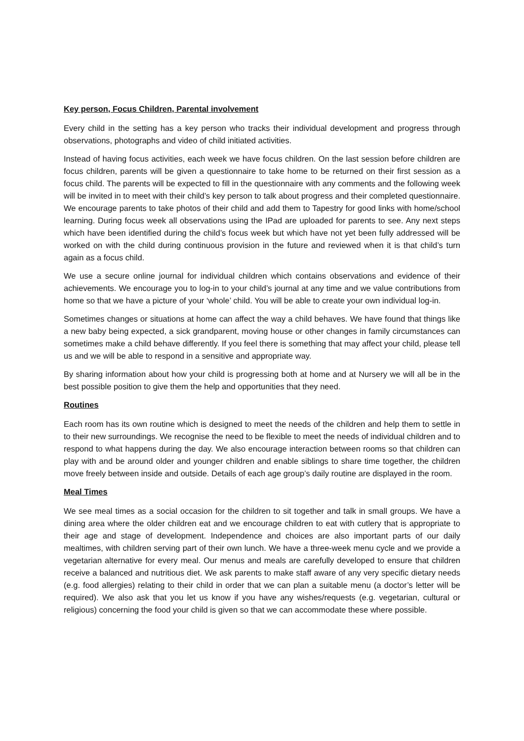Key person, Focus Children, Parental involvement
Every child in the setting has a key person who tracks their individual development and progress through observations, photographs and video of child initiated activities.
Instead of having focus activities, each week we have focus children. On the last session before children are focus children, parents will be given a questionnaire to take home to be returned on their first session as a focus child. The parents will be expected to fill in the questionnaire with any comments and the following week will be invited in to meet with their child’s key person to talk about progress and their completed questionnaire. We encourage parents to take photos of their child and add them to Tapestry for good links with home/school learning. During focus week all observations using the IPad are uploaded for parents to see. Any next steps which have been identified during the child’s focus week but which have not yet been fully addressed will be worked on with the child during continuous provision in the future and reviewed when it is that child’s turn again as a focus child.
We use a secure online journal for individual children which contains observations and evidence of their achievements. We encourage you to log-in to your child’s journal at any time and we value contributions from home so that we have a picture of your ‘whole’ child. You will be able to create your own individual log-in.
Sometimes changes or situations at home can affect the way a child behaves. We have found that things like a new baby being expected, a sick grandparent, moving house or other changes in family circumstances can sometimes make a child behave differently. If you feel there is something that may affect your child, please tell us and we will be able to respond in a sensitive and appropriate way.
By sharing information about how your child is progressing both at home and at Nursery we will all be in the best possible position to give them the help and opportunities that they need.
Routines
Each room has its own routine which is designed to meet the needs of the children and help them to settle in to their new surroundings. We recognise the need to be flexible to meet the needs of individual children and to respond to what happens during the day. We also encourage interaction between rooms so that children can play with and be around older and younger children and enable siblings to share time together, the children move freely between inside and outside. Details of each age group’s daily routine are displayed in the room.
Meal Times
We see meal times as a social occasion for the children to sit together and talk in small groups. We have a dining area where the older children eat and we encourage children to eat with cutlery that is appropriate to their age and stage of development. Independence and choices are also important parts of our daily mealtimes, with children serving part of their own lunch. We have a three-week menu cycle and we provide a vegetarian alternative for every meal. Our menus and meals are carefully developed to ensure that children receive a balanced and nutritious diet. We ask parents to make staff aware of any very specific dietary needs (e.g. food allergies) relating to their child in order that we can plan a suitable menu (a doctor’s letter will be required). We also ask that you let us know if you have any wishes/requests (e.g. vegetarian, cultural or religious) concerning the food your child is given so that we can accommodate these where possible.